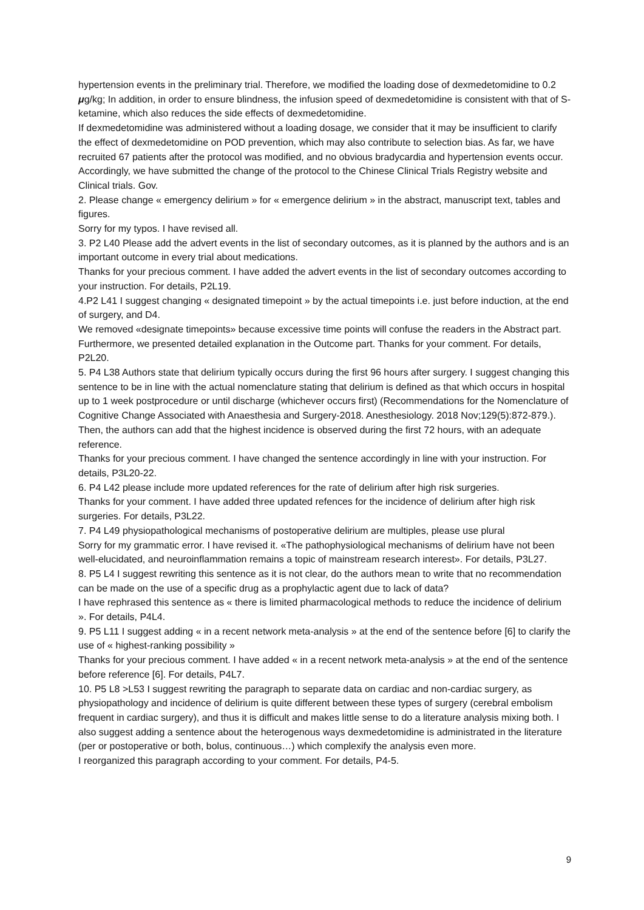hypertension events in the preliminary trial. Therefore, we modified the loading dose of dexmedetomidine to 0.2 μg/kg; In addition, in order to ensure blindness, the infusion speed of dexmedetomidine is consistent with that of S-ketamine, which also reduces the side effects of dexmedetomidine.
If dexmedetomidine was administered without a loading dosage, we consider that it may be insufficient to clarify the effect of dexmedetomidine on POD prevention, which may also contribute to selection bias. As far, we have recruited 67 patients after the protocol was modified, and no obvious bradycardia and hypertension events occur. Accordingly, we have submitted the change of the protocol to the Chinese Clinical Trials Registry website and Clinical trials. Gov.
2. Please change « emergency delirium » for « emergence delirium » in the abstract, manuscript text, tables and figures.
Sorry for my typos. I have revised all.
3. P2 L40 Please add the advert events in the list of secondary outcomes, as it is planned by the authors and is an important outcome in every trial about medications.
Thanks for your precious comment. I have added the advert events in the list of secondary outcomes according to your instruction. For details, P2L19.
4.P2 L41 I suggest changing « designated timepoint » by the actual timepoints i.e. just before induction, at the end of surgery, and D4.
We removed «designate timepoints» because excessive time points will confuse the readers in the Abstract part. Furthermore, we presented detailed explanation in the Outcome part. Thanks for your comment. For details, P2L20.
5. P4 L38 Authors state that delirium typically occurs during the first 96 hours after surgery. I suggest changing this sentence to be in line with the actual nomenclature stating that delirium is defined as that which occurs in hospital up to 1 week postprocedure or until discharge (whichever occurs first) (Recommendations for the Nomenclature of Cognitive Change Associated with Anaesthesia and Surgery-2018. Anesthesiology. 2018 Nov;129(5):872-879.). Then, the authors can add that the highest incidence is observed during the first 72 hours, with an adequate reference.
Thanks for your precious comment. I have changed the sentence accordingly in line with your instruction. For details, P3L20-22.
6. P4 L42 please include more updated references for the rate of delirium after high risk surgeries.
Thanks for your comment. I have added three updated refences for the incidence of delirium after high risk surgeries. For details, P3L22.
7. P4 L49 physiopathological mechanisms of postoperative delirium are multiples, please use plural
Sorry for my grammatic error. I have revised it. «The pathophysiological mechanisms of delirium have not been well-elucidated, and neuroinflammation remains a topic of mainstream research interest». For details, P3L27.
8. P5 L4 I suggest rewriting this sentence as it is not clear, do the authors mean to write that no recommendation can be made on the use of a specific drug as a prophylactic agent due to lack of data?
I have rephrased this sentence as « there is limited pharmacological methods to reduce the incidence of delirium ». For details, P4L4.
9. P5 L11 I suggest adding « in a recent network meta-analysis » at the end of the sentence before [6] to clarify the use of « highest-ranking possibility »
Thanks for your precious comment. I have added « in a recent network meta-analysis » at the end of the sentence before reference [6]. For details, P4L7.
10. P5 L8 >L53 I suggest rewriting the paragraph to separate data on cardiac and non-cardiac surgery, as physiopathology and incidence of delirium is quite different between these types of surgery (cerebral embolism frequent in cardiac surgery), and thus it is difficult and makes little sense to do a literature analysis mixing both. I also suggest adding a sentence about the heterogenous ways dexmedetomidine is administrated in the literature (per or postoperative or both, bolus, continuous…) which complexify the analysis even more.
I reorganized this paragraph according to your comment. For details, P4-5.
9